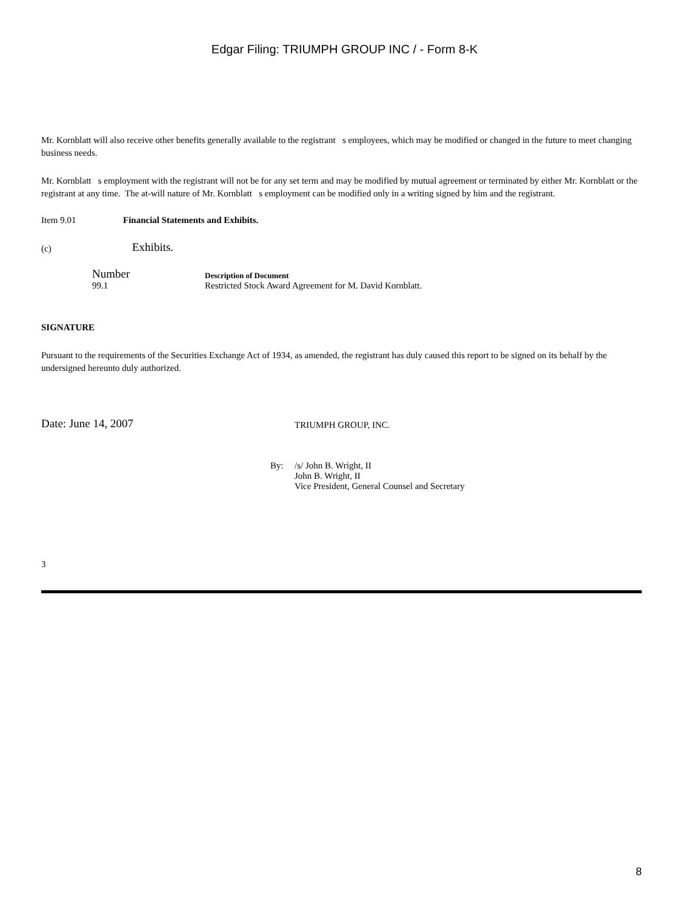Edgar Filing: TRIUMPH GROUP INC / - Form 8-K
Mr. Kornblatt will also receive other benefits generally available to the registrant s employees, which may be modified or changed in the future to meet changing business needs.
Mr. Kornblatt s employment with the registrant will not be for any set term and may be modified by mutual agreement or terminated by either Mr. Kornblatt or the registrant at any time. The at-will nature of Mr. Kornblatt s employment can be modified only in a writing signed by him and the registrant.
| Item 9.01 | Financial Statements and Exhibits. |
| (c) | Exhibits. |
| Number | Description of Document |
| 99.1 | Restricted Stock Award Agreement for M. David Kornblatt. |
SIGNATURE
Pursuant to the requirements of the Securities Exchange Act of 1934, as amended, the registrant has duly caused this report to be signed on its behalf by the undersigned hereunto duly authorized.
| Date: June 14, 2007 | TRIUMPH GROUP, INC. |
| By: | /s/ John B. Wright, II |
| | John B. Wright, II |
| | Vice President, General Counsel and Secretary |
3
8